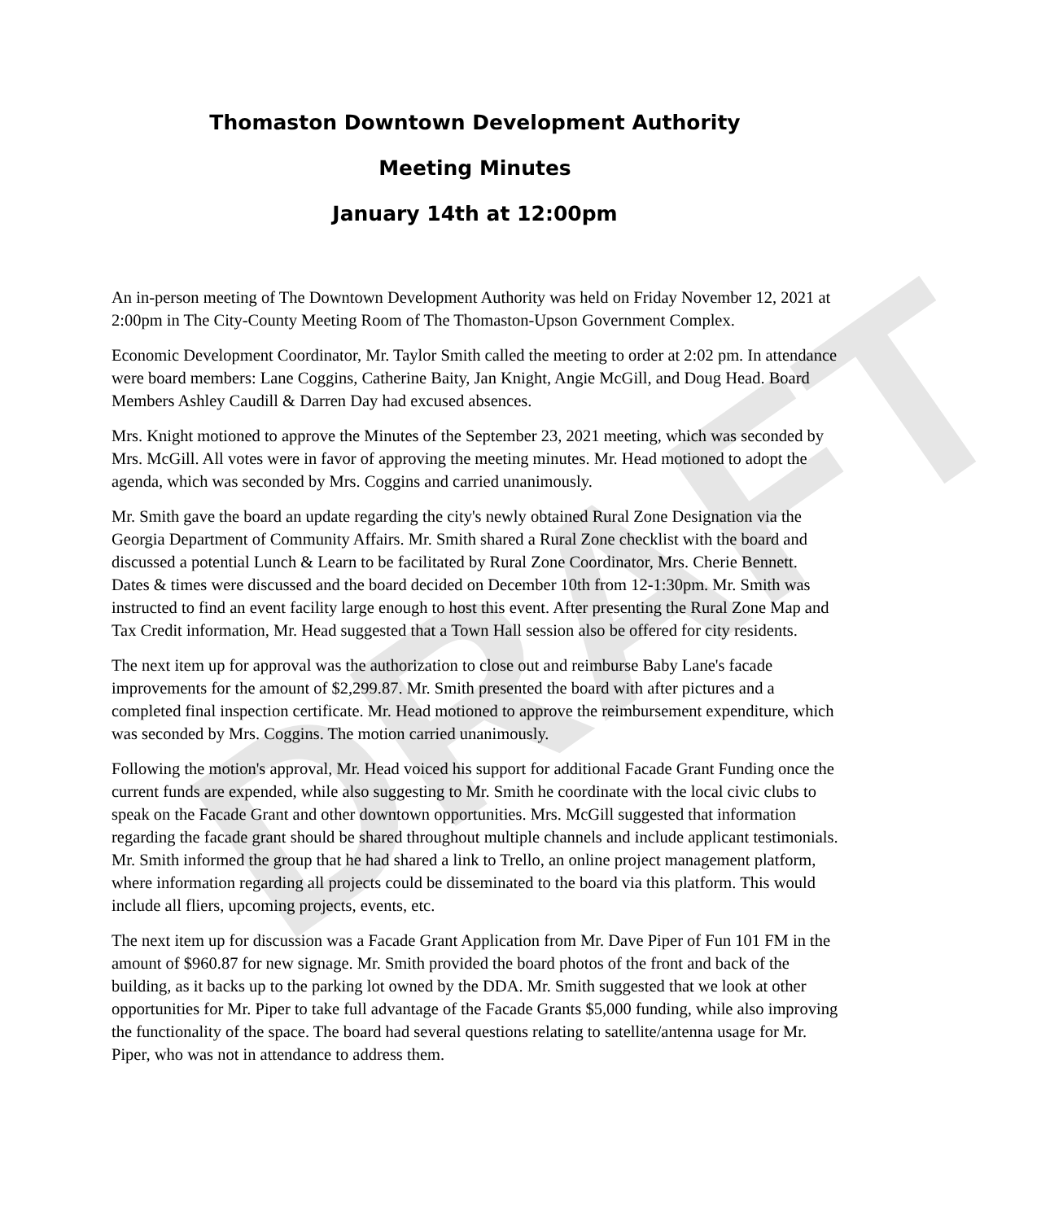DRAFT
Thomaston Downtown Development Authority
Meeting Minutes
January 14th at 12:00pm
An in-person meeting of The Downtown Development Authority was held on Friday November 12, 2021 at 2:00pm in The City-County Meeting Room of The Thomaston-Upson Government Complex.
Economic Development Coordinator, Mr. Taylor Smith called the meeting to order at 2:02 pm. In attendance were board members: Lane Coggins, Catherine Baity, Jan Knight, Angie McGill, and Doug Head. Board Members Ashley Caudill & Darren Day had excused absences.
Mrs. Knight motioned to approve the Minutes of the September 23, 2021 meeting, which was seconded by Mrs. McGill. All votes were in favor of approving the meeting minutes. Mr. Head motioned to adopt the agenda, which was seconded by Mrs. Coggins and carried unanimously.
Mr. Smith gave the board an update regarding the city's newly obtained Rural Zone Designation via the Georgia Department of Community Affairs. Mr. Smith shared a Rural Zone checklist with the board and discussed a potential Lunch & Learn to be facilitated by Rural Zone Coordinator, Mrs. Cherie Bennett. Dates & times were discussed and the board decided on December 10th from 12-1:30pm. Mr. Smith was instructed to find an event facility large enough to host this event. After presenting the Rural Zone Map and Tax Credit information, Mr. Head suggested that a Town Hall session also be offered for city residents.
The next item up for approval was the authorization to close out and reimburse Baby Lane's facade improvements for the amount of $2,299.87. Mr. Smith presented the board with after pictures and a completed final inspection certificate. Mr. Head motioned to approve the reimbursement expenditure, which was seconded by Mrs. Coggins. The motion carried unanimously.
Following the motion's approval, Mr. Head voiced his support for additional Facade Grant Funding once the current funds are expended, while also suggesting to Mr. Smith he coordinate with the local civic clubs to speak on the Facade Grant and other downtown opportunities. Mrs. McGill suggested that information regarding the facade grant should be shared throughout multiple channels and include applicant testimonials. Mr. Smith informed the group that he had shared a link to Trello, an online project management platform, where information regarding all projects could be disseminated to the board via this platform. This would include all fliers, upcoming projects, events, etc.
The next item up for discussion was a Facade Grant Application from Mr. Dave Piper of Fun 101 FM in the amount of $960.87 for new signage. Mr. Smith provided the board photos of the front and back of the building, as it backs up to the parking lot owned by the DDA. Mr. Smith suggested that we look at other opportunities for Mr. Piper to take full advantage of the Facade Grants $5,000 funding, while also improving the functionality of the space. The board had several questions relating to satellite/antenna usage for Mr. Piper, who was not in attendance to address them.